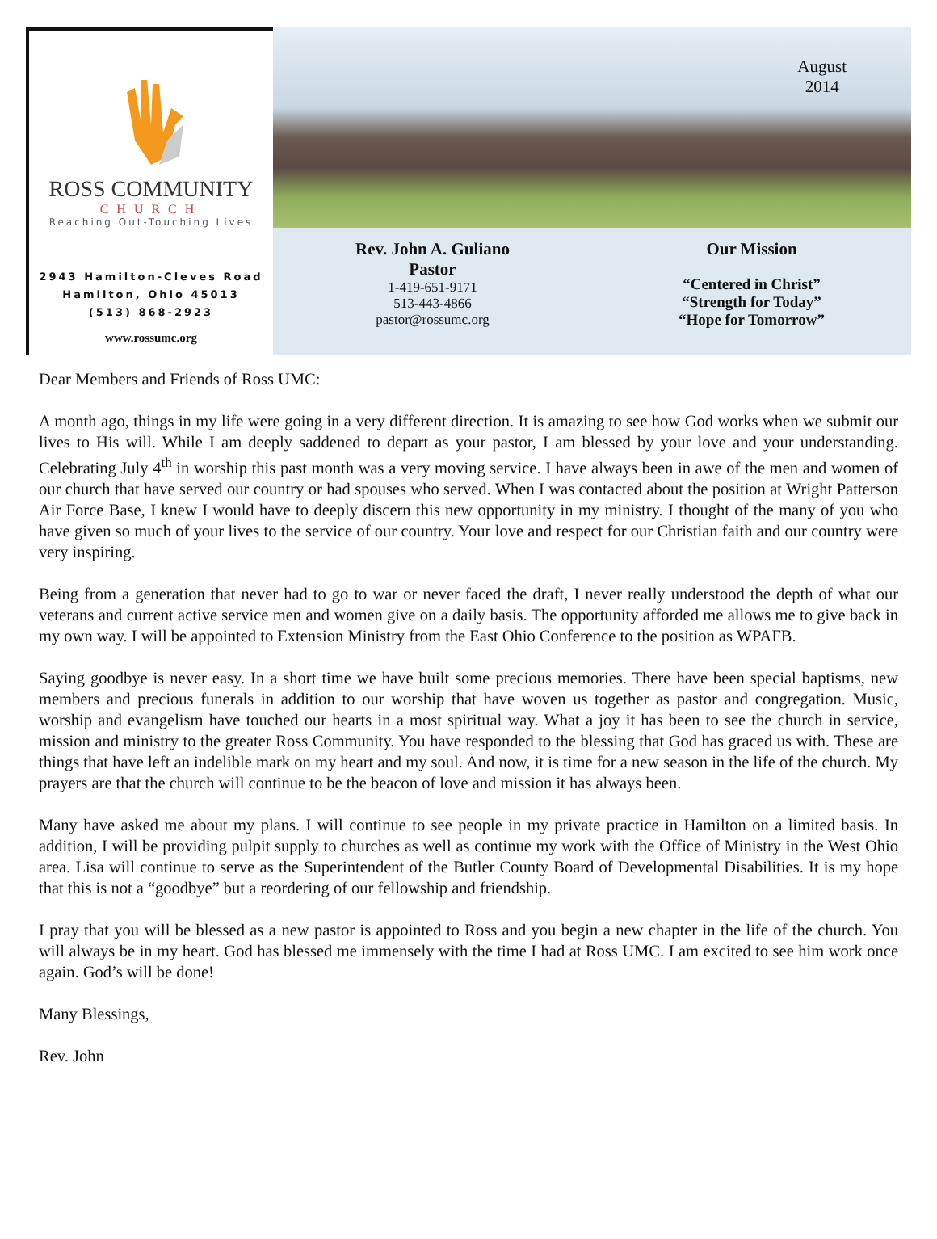ROSS COMMUNITY
CHURCH
Reaching Out-Touching Lives
2943 Hamilton-Cleves Road
Hamilton, Ohio 45013
(513) 868-2923
www.rossumc.org
August
2014
Rev. John A. Guliano
Pastor
1-419-651-9171
513-443-4866
pastor@rossumc.org
Our Mission
“Centered in Christ”
“Strength for Today”
“Hope for Tomorrow”
Dear Members and Friends of Ross UMC:
A month ago, things in my life were going in a very different direction. It is amazing to see how God works when we submit our lives to His will. While I am deeply saddened to depart as your pastor, I am blessed by your love and your understanding. Celebrating July 4<sup>th</sup> in worship this past month was a very moving service. I have always been in awe of the men and women of our church that have served our country or had spouses who served. When I was contacted about the position at Wright Patterson Air Force Base, I knew I would have to deeply discern this new opportunity in my ministry. I thought of the many of you who have given so much of your lives to the service of our country. Your love and respect for our Christian faith and our country were very inspiring.
Being from a generation that never had to go to war or never faced the draft, I never really understood the depth of what our veterans and current active service men and women give on a daily basis. The opportunity afforded me allows me to give back in my own way. I will be appointed to Extension Ministry from the East Ohio Conference to the position as WPAFB.
Saying goodbye is never easy. In a short time we have built some precious memories. There have been special baptisms, new members and precious funerals in addition to our worship that have woven us together as pastor and congregation. Music, worship and evangelism have touched our hearts in a most spiritual way. What a joy it has been to see the church in service, mission and ministry to the greater Ross Community. You have responded to the blessing that God has graced us with. These are things that have left an indelible mark on my heart and my soul. And now, it is time for a new season in the life of the church. My prayers are that the church will continue to be the beacon of love and mission it has always been.
Many have asked me about my plans. I will continue to see people in my private practice in Hamilton on a limited basis. In addition, I will be providing pulpit supply to churches as well as continue my work with the Office of Ministry in the West Ohio area. Lisa will continue to serve as the Superintendent of the Butler County Board of Developmental Disabilities. It is my hope that this is not a “goodbye” but a reordering of our fellowship and friendship.
I pray that you will be blessed as a new pastor is appointed to Ross and you begin a new chapter in the life of the church. You will always be in my heart. God has blessed me immensely with the time I had at Ross UMC. I am excited to see him work once again. God’s will be done!
Many Blessings,
Rev. John